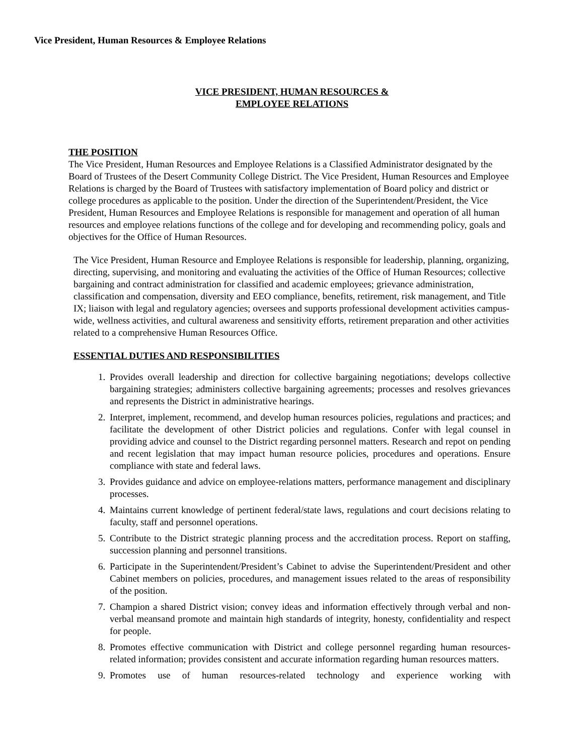Vice President, Human Resources & Employee Relations
VICE PRESIDENT, HUMAN RESOURCES &
EMPLOYEE RELATIONS
THE POSITION
The Vice President, Human Resources and Employee Relations is a Classified Administrator designated by the Board of Trustees of the Desert Community College District. The Vice President, Human Resources and Employee Relations is charged by the Board of Trustees with satisfactory implementation of Board policy and district or college procedures as applicable to the position. Under the direction of the Superintendent/President, the Vice President, Human Resources and Employee Relations is responsible for management and operation of all human resources and employee relations functions of the college and for developing and recommending policy, goals and objectives for the Office of Human Resources.
The Vice President, Human Resource and Employee Relations is responsible for leadership, planning, organizing, directing, supervising, and monitoring and evaluating the activities of the Office of Human Resources; collective bargaining and contract administration for classified and academic employees; grievance administration, classification and compensation, diversity and EEO compliance, benefits, retirement, risk management, and Title IX; liaison with legal and regulatory agencies; oversees and supports professional development activities campus-wide, wellness activities, and cultural awareness and sensitivity efforts, retirement preparation and other activities related to a comprehensive Human Resources Office.
ESSENTIAL DUTIES AND RESPONSIBILITIES
1. Provides overall leadership and direction for collective bargaining negotiations; develops collective bargaining strategies; administers collective bargaining agreements; processes and resolves grievances and represents the District in administrative hearings.
2. Interpret, implement, recommend, and develop human resources policies, regulations and practices; and facilitate the development of other District policies and regulations. Confer with legal counsel in providing advice and counsel to the District regarding personnel matters. Research and repot on pending and recent legislation that may impact human resource policies, procedures and operations. Ensure compliance with state and federal laws.
3. Provides guidance and advice on employee-relations matters, performance management and disciplinary processes.
4. Maintains current knowledge of pertinent federal/state laws, regulations and court decisions relating to faculty, staff and personnel operations.
5. Contribute to the District strategic planning process and the accreditation process. Report on staffing, succession planning and personnel transitions.
6. Participate in the Superintendent/President’s Cabinet to advise the Superintendent/President and other Cabinet members on policies, procedures, and management issues related to the areas of responsibility of the position.
7. Champion a shared District vision; convey ideas and information effectively through verbal and non-verbal meansand promote and maintain high standards of integrity, honesty, confidentiality and respect for people.
8. Promotes effective communication with District and college personnel regarding human resources-related information; provides consistent and accurate information regarding human resources matters.
9. Promotes use of human resources-related technology and experience working with